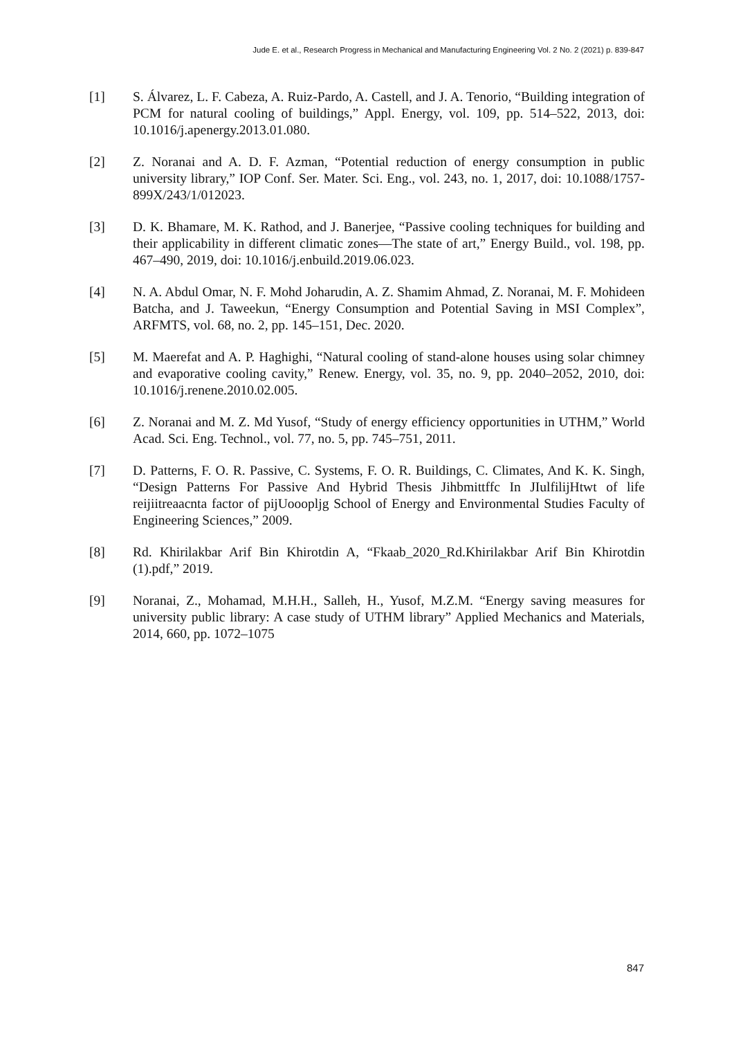Jude E. et al., Research Progress in Mechanical and Manufacturing Engineering Vol. 2 No. 2 (2021) p. 839-847
[1] S. Álvarez, L. F. Cabeza, A. Ruiz-Pardo, A. Castell, and J. A. Tenorio, “Building integration of PCM for natural cooling of buildings,” Appl. Energy, vol. 109, pp. 514–522, 2013, doi: 10.1016/j.apenergy.2013.01.080.
[2] Z. Noranai and A. D. F. Azman, “Potential reduction of energy consumption in public university library,” IOP Conf. Ser. Mater. Sci. Eng., vol. 243, no. 1, 2017, doi: 10.1088/1757-899X/243/1/012023.
[3] D. K. Bhamare, M. K. Rathod, and J. Banerjee, “Passive cooling techniques for building and their applicability in different climatic zones—The state of art,” Energy Build., vol. 198, pp. 467–490, 2019, doi: 10.1016/j.enbuild.2019.06.023.
[4] N. A. Abdul Omar, N. F. Mohd Joharudin, A. Z. Shamim Ahmad, Z. Noranai, M. F. Mohideen Batcha, and J. Taweekun, “Energy Consumption and Potential Saving in MSI Complex”, ARFMTS, vol. 68, no. 2, pp. 145–151, Dec. 2020.
[5] M. Maerefat and A. P. Haghighi, “Natural cooling of stand-alone houses using solar chimney and evaporative cooling cavity,” Renew. Energy, vol. 35, no. 9, pp. 2040–2052, 2010, doi: 10.1016/j.renene.2010.02.005.
[6] Z. Noranai and M. Z. Md Yusof, “Study of energy efficiency opportunities in UTHM,” World Acad. Sci. Eng. Technol., vol. 77, no. 5, pp. 745–751, 2011.
[7] D. Patterns, F. O. R. Passive, C. Systems, F. O. R. Buildings, C. Climates, And K. K. Singh, “Design Patterns For Passive And Hybrid Thesis Jihbmittffc In JIulfilijHtwt of life reijiitreaacnta factor of pijUooopljg School of Energy and Environmental Studies Faculty of Engineering Sciences,” 2009.
[8] Rd. Khirilakbar Arif Bin Khirotdin A, “Fkaab_2020_Rd.Khirilakbar Arif Bin Khirotdin (1).pdf,” 2019.
[9] Noranai, Z., Mohamad, M.H.H., Salleh, H., Yusof, M.Z.M. “Energy saving measures for university public library: A case study of UTHM library” Applied Mechanics and Materials, 2014, 660, pp. 1072–1075
847